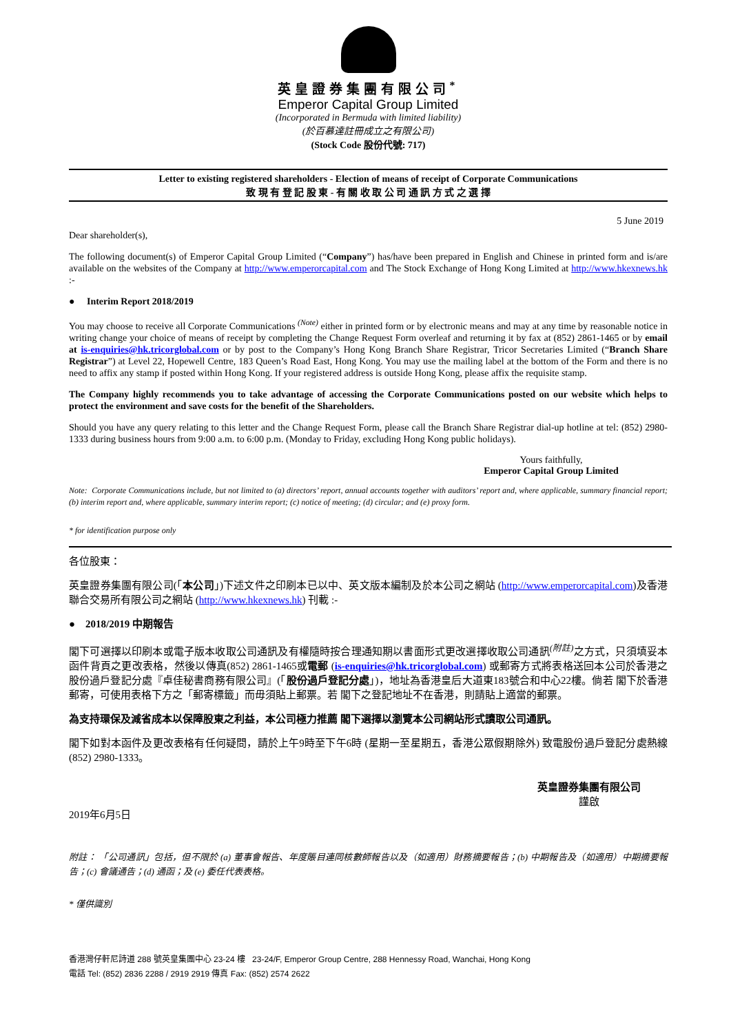英皇證券集團有限公司<sup>*</sup>
Emperor Capital Group Limited
(Incorporated in Bermuda with limited liability)
(於百慕達註冊成立之有限公司)
(Stock Code 股份代號: 717)
Letter to existing registered shareholders - Election of means of receipt of Corporate Communications
致 現 有 登 記 股 東 - 有 關 收 取 公 司 通 訊 方 式 之 選 擇
5 June 2019
Dear shareholder(s),
The following document(s) of Emperor Capital Group Limited (“Company”) has/have been prepared in English and Chinese in printed form and is/are available on the websites of the Company at http://www.emperorcapital.com and The Stock Exchange of Hong Kong Limited at http://www.hkexnews.hk :-
● Interim Report 2018/2019
You may choose to receive all Corporate Communications <sup>(Note)</sup> either in printed form or by electronic means and may at any time by reasonable notice in writing change your choice of means of receipt by completing the Change Request Form overleaf and returning it by fax at (852) 2861-1465 or by email at is-enquiries@hk.tricorglobal.com or by post to the Company’s Hong Kong Branch Share Registrar, Tricor Secretaries Limited (“Branch Share Registrar”) at Level 22, Hopewell Centre, 183 Queen’s Road East, Hong Kong. You may use the mailing label at the bottom of the Form and there is no need to affix any stamp if posted within Hong Kong. If your registered address is outside Hong Kong, please affix the requisite stamp.
The Company highly recommends you to take advantage of accessing the Corporate Communications posted on our website which helps to protect the environment and save costs for the benefit of the Shareholders.
Should you have any query relating to this letter and the Change Request Form, please call the Branch Share Registrar dial-up hotline at tel: (852) 2980-1333 during business hours from 9:00 a.m. to 6:00 p.m. (Monday to Friday, excluding Hong Kong public holidays).
Yours faithfully,
Emperor Capital Group Limited
Note: Corporate Communications include, but not limited to (a) directors’ report, annual accounts together with auditors’ report and, where applicable, summary financial report; (b) interim report and, where applicable, summary interim report; (c) notice of meeting; (d) circular; and (e) proxy form.
* for identification purpose only
各位股東：
英皇證券集團有限公司(「本公司」)下述文件之印刷本已以中、英文版本編制及於本公司之網站 (http://www.emperorcapital.com)及香港聯合交易所有限公司之網站 (http://www.hkexnews.hk) 刊載 :-
● 2018/2019 中期報告
閣下可選擇以印刷本或電子版本收取公司通訊及有權隨時按合理通知期以書面形式更改選擇收取公司通訊<sup>(附註)</sup>之方式，只須填妥本函件背頁之更改表格，然後以傳真(852) 2861-1465或電郵 (is-enquiries@hk.tricorglobal.com) 或郵寄方式將表格送回本公司於香港之股份過戶登記分處『卓佳秘書商務有限公司』(「股份過戶登記分處」)，地址為香港皇后大道東183號合和中心22樓。倘若 閣下於香港郵寄，可使用表格下方之「郵寄標籤」而毋須貼上郵票。若 閣下之登記地址不在香港，則請貼上適當的郵票。
為支持環保及減省成本以保障股東之利益，本公司極力推薦 閣下選擇以瀏覽本公司網站形式讀取公司通訊。
閣下如對本函件及更改表格有任何疑問，請於上午9時至下午6時 (星期一至星期五，香港公眾假期除外) 致電股份過戶登記分處熱線 (852) 2980-1333。
英皇證券集團有限公司
謹啟
2019年6月5日
附註： 「公司通訊」包括，但不限於 (a) 董事會報告、年度賬目連同核數師報告以及（如適用）財務摘要報告；(b) 中期報告及（如適用）中期摘要報告；(c) 會議通告；(d) 通函；及 (e) 委任代表表格。
* 僅供識別
香港灣仔軒尼詩道 288 號英皇集團中心 23-24 樓 23-24/F, Emperor Group Centre, 288 Hennessy Road, Wanchai, Hong Kong
電話 Tel: (852) 2836 2288 / 2919 2919 傳真 Fax: (852) 2574 2622